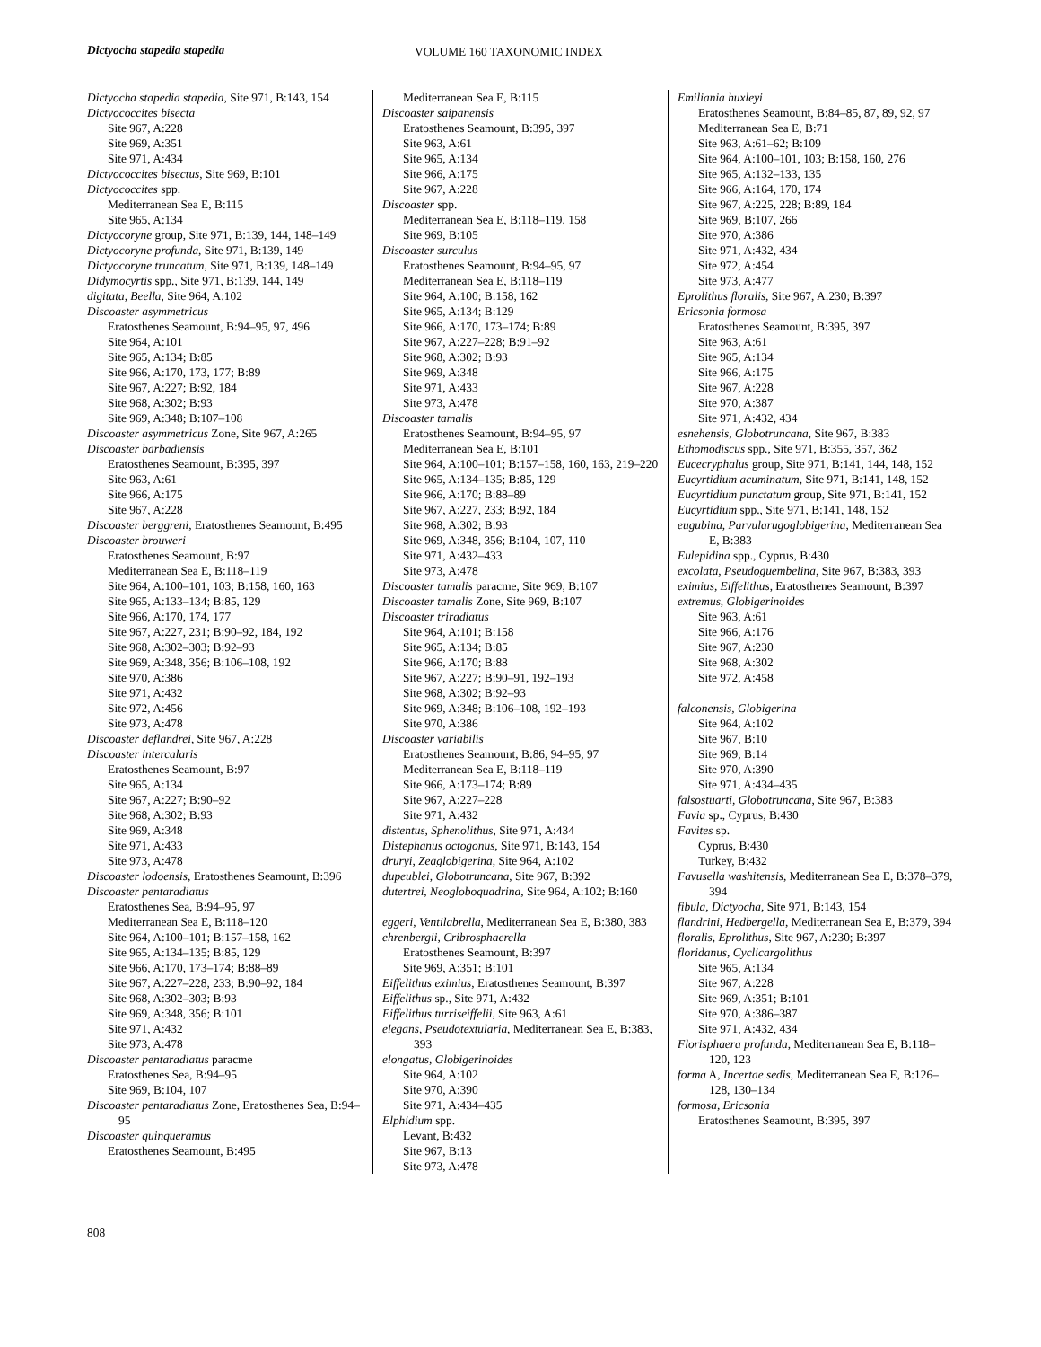Dictyocha stapedia stapedia VOLUME 160 TAXONOMIC INDEX
Dictyocha stapedia stapedia, Site 971, B:143, 154
Dictyococcites bisecta
Site 967, A:228
Site 969, A:351
Site 971, A:434
Dictyococcites bisectus, Site 969, B:101
Dictyococcites spp.
Mediterranean Sea E, B:115
Site 965, A:134
Dictyocoryne group, Site 971, B:139, 144, 148–149
Dictyocoryne profunda, Site 971, B:139, 149
Dictyocoryne truncatum, Site 971, B:139, 148–149
Didymocyrtis spp., Site 971, B:139, 144, 149
digitata, Beella, Site 964, A:102
Discoaster asymmetricus
Eratosthenes Seamount, B:94–95, 97, 496
Site 964, A:101
Site 965, A:134; B:85
Site 966, A:170, 173, 177; B:89
Site 967, A:227; B:92, 184
Site 968, A:302; B:93
Site 969, A:348; B:107–108
Discoaster asymmetricus Zone, Site 967, A:265
Discoaster barbadiensis
Eratosthenes Seamount, B:395, 397
Site 963, A:61
Site 966, A:175
Site 967, A:228
Discoaster berggreni, Eratosthenes Seamount, B:495
Discoaster brouweri
Eratosthenes Seamount, B:97
Mediterranean Sea E, B:118–119
Site 964, A:100–101, 103; B:158, 160, 163
Site 965, A:133–134; B:85, 129
Site 966, A:170, 174, 177
Site 967, A:227, 231; B:90–92, 184, 192
Site 968, A:302–303; B:92–93
Site 969, A:348, 356; B:106–108, 192
Site 970, A:386
Site 971, A:432
Site 972, A:456
Site 973, A:478
Discoaster deflandrei, Site 967, A:228
Discoaster intercalaris
Eratosthenes Seamount, B:97
Site 965, A:134
Site 967, A:227; B:90–92
Site 968, A:302; B:93
Site 969, A:348
Site 971, A:433
Site 973, A:478
Discoaster lodoensis, Eratosthenes Seamount, B:396
Discoaster pentaradiatus
Eratosthenes Sea, B:94–95, 97
Mediterranean Sea E, B:118–120
Site 964, A:100–101; B:157–158, 162
Site 965, A:134–135; B:85, 129
Site 966, A:170, 173–174; B:88–89
Site 967, A:227–228, 233; B:90–92, 184
Site 968, A:302–303; B:93
Site 969, A:348, 356; B:101
Site 971, A:432
Site 973, A:478
Discoaster pentaradiatus paracme
Eratosthenes Sea, B:94–95
Site 969, B:104, 107
Discoaster pentaradiatus Zone, Eratosthenes Sea, B:94–95
Discoaster quinqueramus
Eratosthenes Seamount, B:495
Mediterranean Sea E, B:115
Discoaster saipanensis
Eratosthenes Seamount, B:395, 397
Site 963, A:61
Site 965, A:134
Site 966, A:175
Site 967, A:228
Discoaster spp.
Mediterranean Sea E, B:118–119, 158
Site 969, B:105
Discoaster surculus
Eratosthenes Seamount, B:94–95, 97
Mediterranean Sea E, B:118–119
Site 964, A:100; B:158, 162
Site 965, A:134; B:129
Site 966, A:170, 173–174; B:89
Site 967, A:227–228; B:91–92
Site 968, A:302; B:93
Site 969, A:348
Site 971, A:433
Site 973, A:478
Discoaster tamalis
Eratosthenes Seamount, B:94–95, 97
Mediterranean Sea E, B:101
Site 964, A:100–101; B:157–158, 160, 163, 219–220
Site 965, A:134–135; B:85, 129
Site 966, A:170; B:88–89
Site 967, A:227, 233; B:92, 184
Site 968, A:302; B:93
Site 969, A:348, 356; B:104, 107, 110
Site 971, A:432–433
Site 973, A:478
Discoaster tamalis paracme, Site 969, B:107
Discoaster tamalis Zone, Site 969, B:107
Discoaster triradiatus
Site 964, A:101; B:158
Site 965, A:134; B:85
Site 966, A:170; B:88
Site 967, A:227; B:90–91, 192–193
Site 968, A:302; B:92–93
Site 969, A:348; B:106–108, 192–193
Site 970, A:386
Discoaster variabilis
Eratosthenes Seamount, B:86, 94–95, 97
Mediterranean Sea E, B:118–119
Site 966, A:173–174; B:89
Site 967, A:227–228
Site 971, A:432
distentus, Sphenolithus, Site 971, A:434
Distephanus octogonus, Site 971, B:143, 154
druryi, Zeaglobigerina, Site 964, A:102
dupeublei, Globotruncana, Site 967, B:392
dutertrei, Neogloboquadrina, Site 964, A:102; B:160
eggeri, Ventilabrella, Mediterranean Sea E, B:380, 383
ehrenbergii, Cribrosphaerella
Eratosthenes Seamount, B:397
Site 969, A:351; B:101
Eiffelithus eximius, Eratosthenes Seamount, B:397
Eiffelithus sp., Site 971, A:432
Eiffelithus turriseiffelii, Site 963, A:61
elegans, Pseudotextularia, Mediterranean Sea E, B:383, 393
elongatus, Globigerinoides
Site 964, A:102
Site 970, A:390
Site 971, A:434–435
Elphidium spp.
Levant, B:432
Site 967, B:13
Site 973, A:478
Emiliania huxleyi
Eratosthenes Seamount, B:84–85, 87, 89, 92, 97
Mediterranean Sea E, B:71
Site 963, A:61–62; B:109
Site 964, A:100–101, 103; B:158, 160, 276
Site 965, A:132–133, 135
Site 966, A:164, 170, 174
Site 967, A:225, 228; B:89, 184
Site 969, B:107, 266
Site 970, A:386
Site 971, A:432, 434
Site 972, A:454
Site 973, A:477
Eprolithus floralis, Site 967, A:230; B:397
Ericsonia formosa
Eratosthenes Seamount, B:395, 397
Site 963, A:61
Site 965, A:134
Site 966, A:175
Site 967, A:228
Site 970, A:387
Site 971, A:432, 434
esnehensis, Globotruncana, Site 967, B:383
Ethomodiscus spp., Site 971, B:355, 357, 362
Eucecryphalus group, Site 971, B:141, 144, 148, 152
Eucyrtidium acuminatum, Site 971, B:141, 148, 152
Eucyrtidium punctatum group, Site 971, B:141, 152
Eucyrtidium spp., Site 971, B:141, 148, 152
eugubina, Parvularugoglobigerina, Mediterranean Sea E, B:383
Eulepidina spp., Cyprus, B:430
excolata, Pseudoguembelina, Site 967, B:383, 393
eximius, Eiffelithus, Eratosthenes Seamount, B:397
extremus, Globigerinoides
Site 963, A:61
Site 966, A:176
Site 967, A:230
Site 968, A:302
Site 972, A:458
falconensis, Globigerina
Site 964, A:102
Site 967, B:10
Site 969, B:14
Site 970, A:390
Site 971, A:434–435
falsostuarti, Globotruncana, Site 967, B:383
Favia sp., Cyprus, B:430
Favites sp.
Cyprus, B:430
Turkey, B:432
Favusella washitensis, Mediterranean Sea E, B:378–379, 394
fibula, Dictyocha, Site 971, B:143, 154
flandrini, Hedbergella, Mediterranean Sea E, B:379, 394
floralis, Eprolithus, Site 967, A:230; B:397
floridanus, Cyclicargolithus
Site 965, A:134
Site 967, A:228
Site 969, A:351; B:101
Site 970, A:386–387
Site 971, A:432, 434
Florisphaera profunda, Mediterranean Sea E, B:118–120, 123
forma A, Incertae sedis, Mediterranean Sea E, B:126–128, 130–134
formosa, Ericsonia
Eratosthenes Seamount, B:395, 397
808